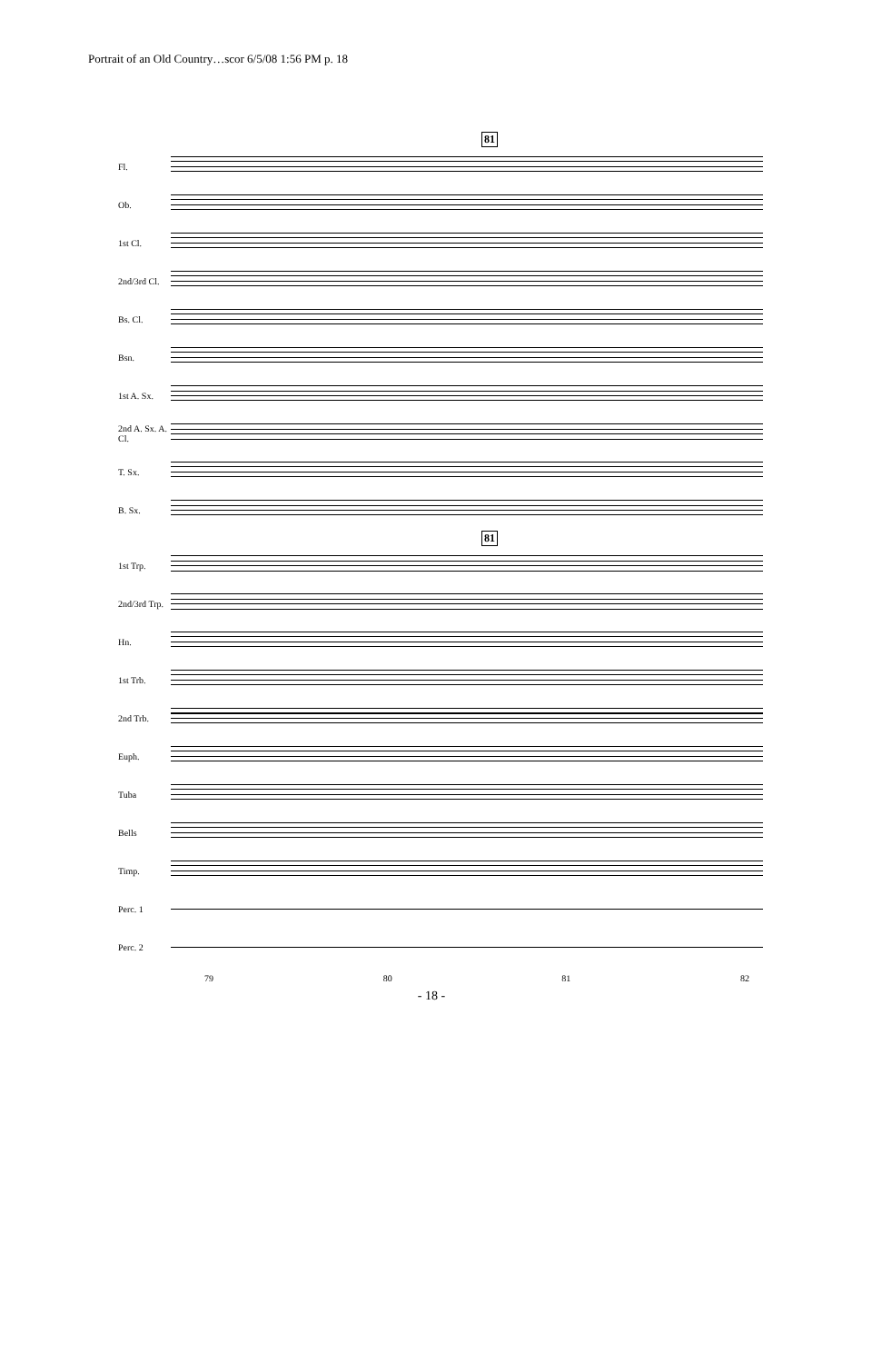Portrait of an Old Country…scor 6/5/08 1:56 PM p. 18
81
Fl.
Ob.
1st Cl.
2nd/3rd Cl.
Bs. Cl.
Bsn.
1st A. Sx.
2nd A. Sx. A. Cl.
T. Sx.
B. Sx.
81
1st Trp.
2nd/3rd Trp.
Hn.
1st Trb.
2nd Trb.
Euph.
Tuba
Bells
Timp.
Perc. 1
Perc. 2
79 80 81 82
- 18 -